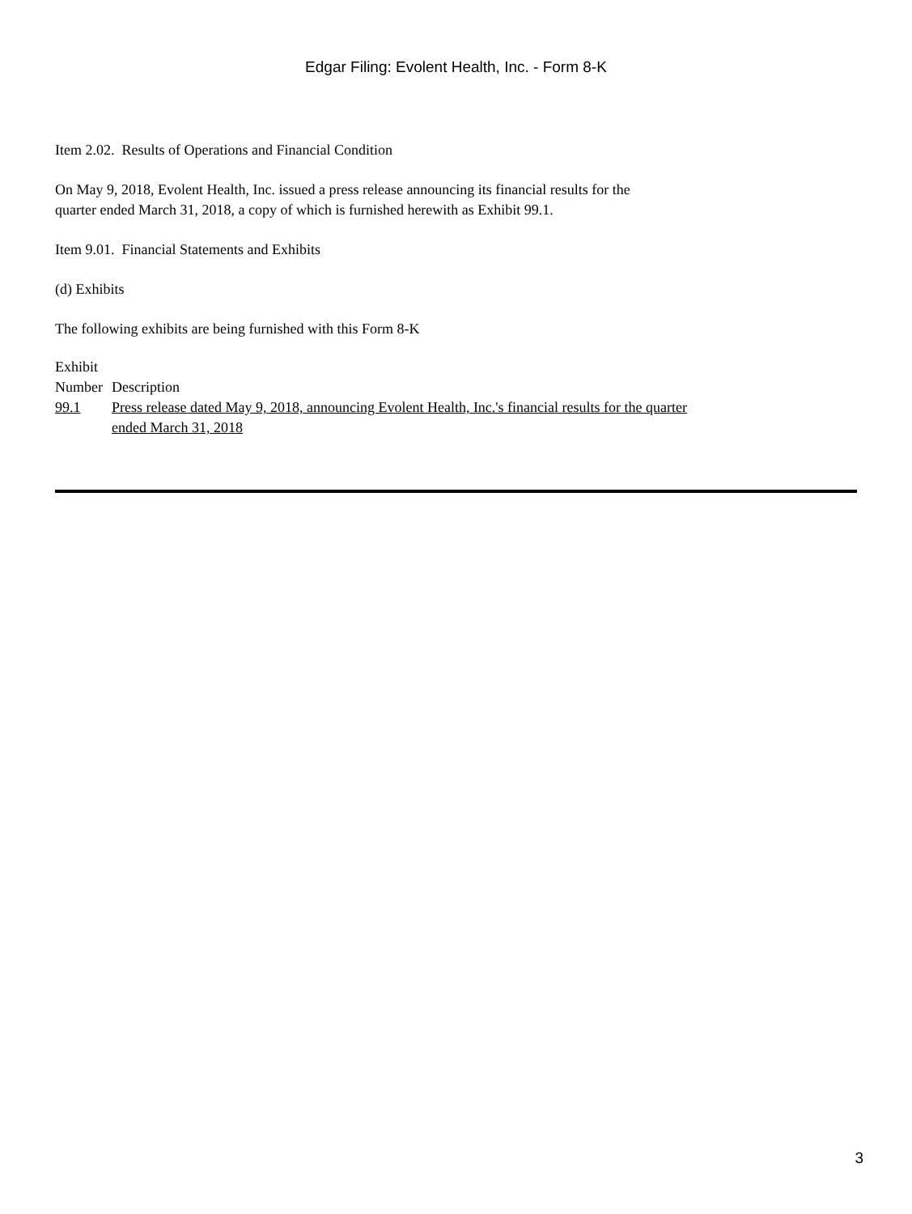Edgar Filing: Evolent Health, Inc. - Form 8-K
Item 2.02. Results of Operations and Financial Condition
On May 9, 2018, Evolent Health, Inc. issued a press release announcing its financial results for the
quarter ended March 31, 2018, a copy of which is furnished herewith as Exhibit 99.1.
Item 9.01. Financial Statements and Exhibits
(d) Exhibits
The following exhibits are being furnished with this Form 8-K
| Exhibit | |
| Number | Description |
| 99.1 | Press release dated May 9, 2018, announcing Evolent Health, Inc.'s financial results for the quarter ended March 31, 2018 |
3